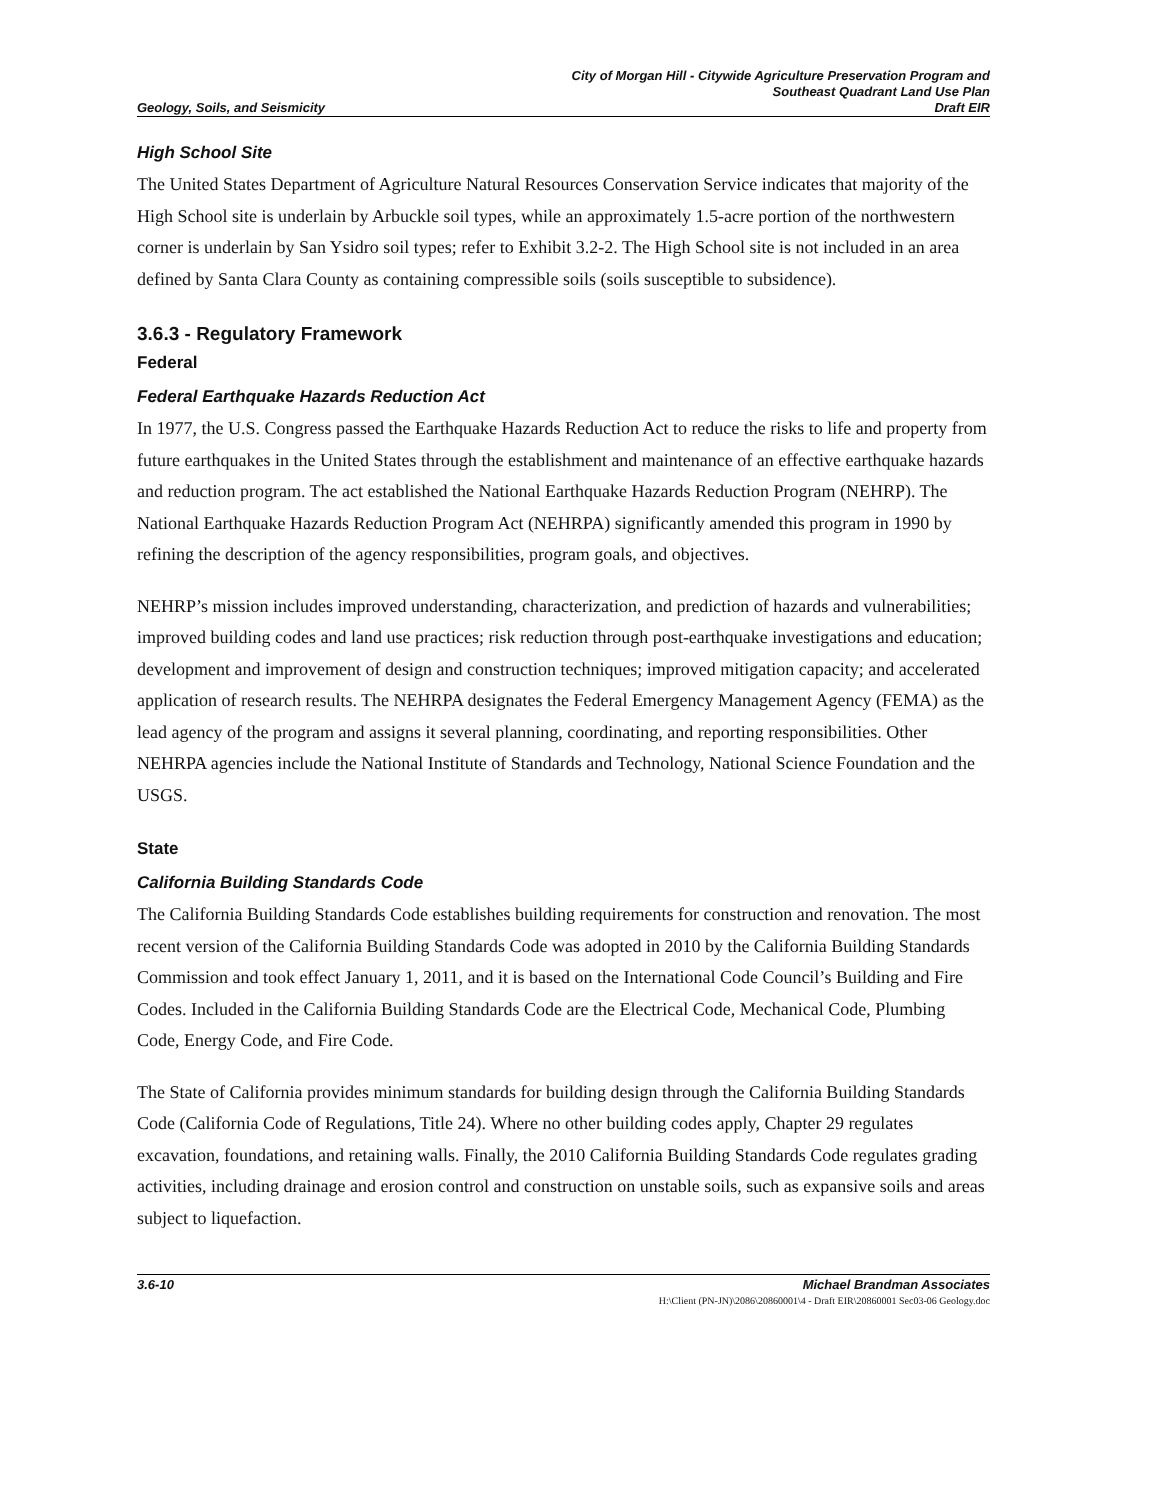Geology, Soils, and Seismicity
City of Morgan Hill - Citywide Agriculture Preservation Program and
Southeast Quadrant Land Use Plan
Draft EIR
High School Site
The United States Department of Agriculture Natural Resources Conservation Service indicates that majority of the High School site is underlain by Arbuckle soil types, while an approximately 1.5-acre portion of the northwestern corner is underlain by San Ysidro soil types; refer to Exhibit 3.2-2. The High School site is not included in an area defined by Santa Clara County as containing compressible soils (soils susceptible to subsidence).
3.6.3 - Regulatory Framework
Federal
Federal Earthquake Hazards Reduction Act
In 1977, the U.S. Congress passed the Earthquake Hazards Reduction Act to reduce the risks to life and property from future earthquakes in the United States through the establishment and maintenance of an effective earthquake hazards and reduction program. The act established the National Earthquake Hazards Reduction Program (NEHRP). The National Earthquake Hazards Reduction Program Act (NEHRPA) significantly amended this program in 1990 by refining the description of the agency responsibilities, program goals, and objectives.
NEHRP’s mission includes improved understanding, characterization, and prediction of hazards and vulnerabilities; improved building codes and land use practices; risk reduction through post-earthquake investigations and education; development and improvement of design and construction techniques; improved mitigation capacity; and accelerated application of research results. The NEHRPA designates the Federal Emergency Management Agency (FEMA) as the lead agency of the program and assigns it several planning, coordinating, and reporting responsibilities. Other NEHRPA agencies include the National Institute of Standards and Technology, National Science Foundation and the USGS.
State
California Building Standards Code
The California Building Standards Code establishes building requirements for construction and renovation. The most recent version of the California Building Standards Code was adopted in 2010 by the California Building Standards Commission and took effect January 1, 2011, and it is based on the International Code Council’s Building and Fire Codes. Included in the California Building Standards Code are the Electrical Code, Mechanical Code, Plumbing Code, Energy Code, and Fire Code.
The State of California provides minimum standards for building design through the California Building Standards Code (California Code of Regulations, Title 24). Where no other building codes apply, Chapter 29 regulates excavation, foundations, and retaining walls. Finally, the 2010 California Building Standards Code regulates grading activities, including drainage and erosion control and construction on unstable soils, such as expansive soils and areas subject to liquefaction.
3.6-10 Michael Brandman Associates
H:\Client (PN-JN)\2086\20860001\4 - Draft EIR\20860001 Sec03-06 Geology.doc